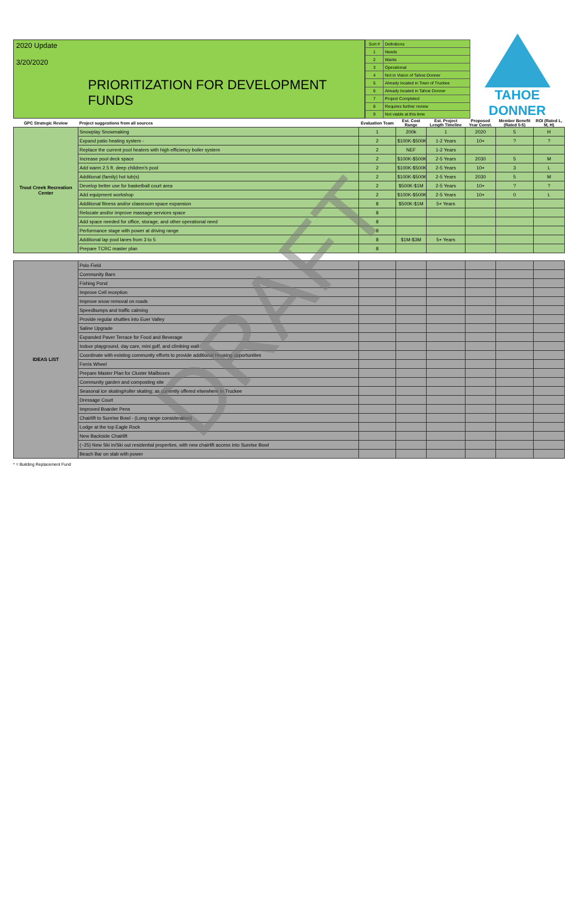2020 Update
3/20/2020
PRIORITIZATION FOR DEVELOPMENT FUNDS
| Sort # | Definitions |
| 1 | Needs |
| 2 | Wants |
| 3 | Operational |
| 4 | Not in Vision of Tahoe Donner |
| 5 | Already located in Town of Truckee |
| 6 | Already located in Tahoe Donner |
| 7 | Project Completed |
| 8 | Requires further review |
| 9 | Not viable at this time |
TAHOE DONNER
| GPC Strategic Review | Project suggestions from all sources | Evaluation Team | Est. Cost Range | Est. Project Length Timeline | Proposed Year Const. | Member Benefit (Rated 0-5) | ROI (Rated L, M, H) |
| --- | --- | --- | --- | --- | --- | --- | --- |
| Trout Creek Recreation Center | Snowplay Snowmaking | 1 | 200k | 1 | 2020 | 5 | H |
| | Expand patio heating system - | 2 | $100K-$500K | 1-2 Years | 10+ | ? | ? |
| | Replace the current pool heaters with high efficiency boiler system | 2 | NEF | 1-2 Years | | | |
| | Increase pool deck space | 2 | $100K-$500K | 2-5 Years | 2030 | 5 | M |
| | Add warm 2.5 ft. deep children's pool | 2 | $100K-$500K | 2-5 Years | 10+ | 3 | L |
| | Additional (family) hot tub(s) | 2 | $100K-$500K | 2-5 Years | 2030 | 5 | M |
| | Develop better use for basketball court area | 2 | $500K-$1M | 2-5 Years | 10+ | ? | ? |
| | Add equipment workshop | 2 | $100K-$500K | 2-5 Years | 10+ | 0 | L |
| | Additional fitness and/or classroom space expansion | 8 | $500K-$1M | 5+ Years | | | |
| | Relocate and/or improve massage services space | 8 | | | | | |
| | Add space needed for office, storage, and other operational need | 8 | | | | | |
| | Performance stage with power at driving range | 8 | | | | | |
| | Additional lap pool lanes from 3 to 5 | 8 | $1M-$3M | 5+ Years | | | |
| | Prepare TCRC master plan | 8 | | | | | |
| IDEAS LIST | Polo Field | | | | | | |
| | Community Barn | | | | | | |
| | Fishing Pond | | | | | | |
| | Improve Cell reception | | | | | | |
| | Improve snow removal on roads | | | | | | |
| | Speedbumps and traffic calming | | | | | | |
| | Provide regular shuttles into Euer Valley | | | | | | |
| | Saline Upgrade | | | | | | |
| | Expanded Paver Terrace for Food and Beverage | | | | | | |
| | Indoor playground, day care, mini golf, and climbing wall | | | | | | |
| | Coordinate with existing community efforts to provide additional Housing opportunities | | | | | | |
| | Ferris Wheel | | | | | | |
| | Prepare Master Plan for Cluster Mailboxes | | | | | | |
| | Community garden and composting site | | | | | | |
| | Seasonal ice skating/roller skating; as currently offered elsewhere in Truckee | | | | | | |
| | Dressage Court | | | | | | |
| | Improved Boarder Pens | | | | | | |
| | Chairlift to Sunrise Bowl - (Long range consideration) | | | | | | |
| | Lodge at the top Eagle Rock | | | | | | |
| | New Backside Chairlift | | | | | | |
| | (~25) New Ski in/Ski out residential properties, with new chairlift access into Sunrise Bowl | | | | | | |
| | Beach Bar on slab with power | | | | | | |
* = Building Replacement Fund
DRAFT